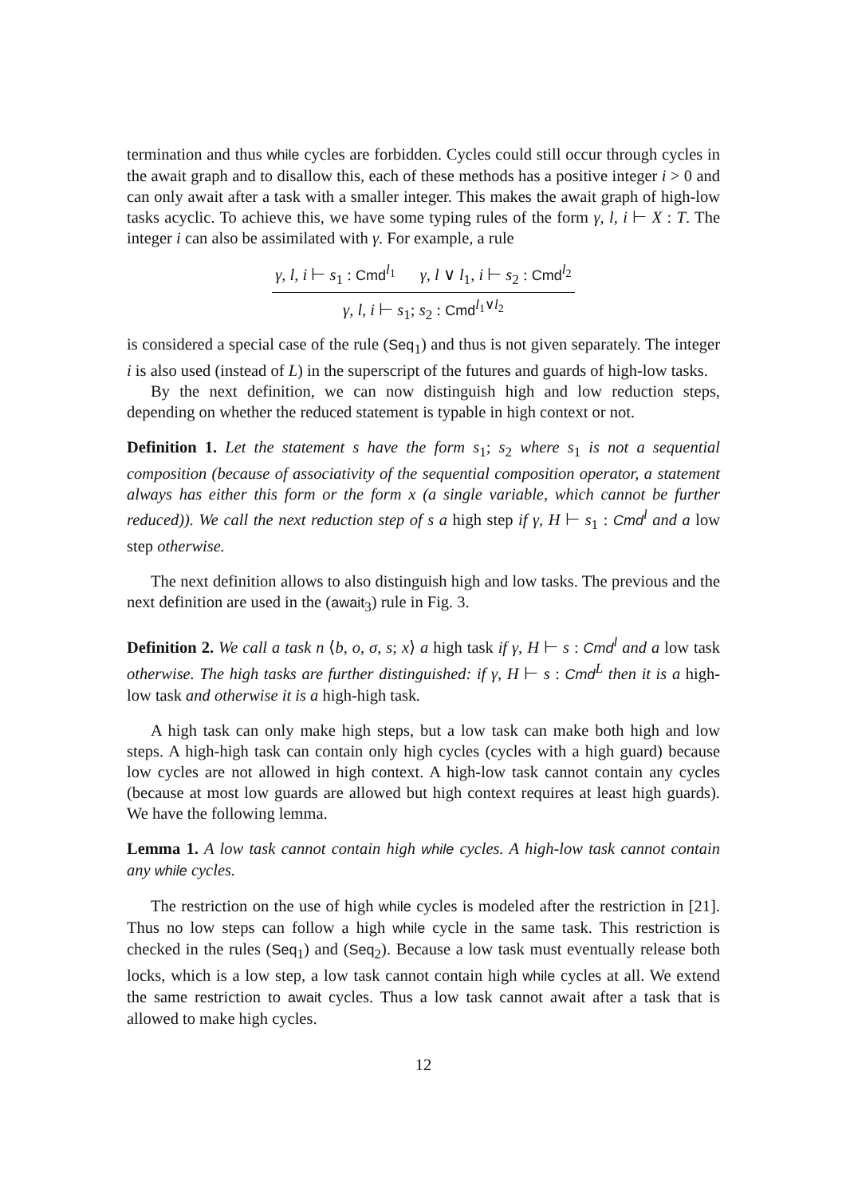termination and thus while cycles are forbidden. Cycles could still occur through cycles in the await graph and to disallow this, each of these methods has a positive integer i > 0 and can only await after a task with a smaller integer. This makes the await graph of high-low tasks acyclic. To achieve this, we have some typing rules of the form γ, l, i ⊢ X : T. The integer i can also be assimilated with γ. For example, a rule
γ, l, i ⊢ s<sub>1</sub> : Cmd<sup>l<sub>1</sub></sup> γ, l ∨ l<sub>1</sub>, i ⊢ s<sub>2</sub> : Cmd<sup>l<sub>2</sub></sup>
γ, l, i ⊢ s<sub>1</sub>; s<sub>2</sub> : Cmd<sup>l<sub>1</sub>∨l<sub>2</sub></sup>
is considered a special case of the rule (Seq<sub>1</sub>) and thus is not given separately. The integer i is also used (instead of L) in the superscript of the futures and guards of high-low tasks.
By the next definition, we can now distinguish high and low reduction steps, depending on whether the reduced statement is typable in high context or not.
Definition 1. Let the statement s have the form s<sub>1</sub>; s<sub>2</sub> where s<sub>1</sub> is not a sequential composition (because of associativity of the sequential composition operator, a statement always has either this form or the form x (a single variable, which cannot be further reduced)). We call the next reduction step of s a high step if γ, H ⊢ s<sub>1</sub> : Cmd<sup>l</sup> and a low step otherwise.
The next definition allows to also distinguish high and low tasks. The previous and the next definition are used in the (await<sub>3</sub>) rule in Fig. 3.
Definition 2. We call a task n ⟨b, o, σ, s; x⟩ a high task if γ, H ⊢ s : Cmd<sup>l</sup> and a low task otherwise. The high tasks are further distinguished: if γ, H ⊢ s : Cmd<sup>L</sup> then it is a high-low task and otherwise it is a high-high task.
A high task can only make high steps, but a low task can make both high and low steps. A high-high task can contain only high cycles (cycles with a high guard) because low cycles are not allowed in high context. A high-low task cannot contain any cycles (because at most low guards are allowed but high context requires at least high guards). We have the following lemma.
Lemma 1. A low task cannot contain high while cycles. A high-low task cannot contain any while cycles.
The restriction on the use of high while cycles is modeled after the restriction in [21]. Thus no low steps can follow a high while cycle in the same task. This restriction is checked in the rules (Seq<sub>1</sub>) and (Seq<sub>2</sub>). Because a low task must eventually release both locks, which is a low step, a low task cannot contain high while cycles at all. We extend the same restriction to await cycles. Thus a low task cannot await after a task that is allowed to make high cycles.
12